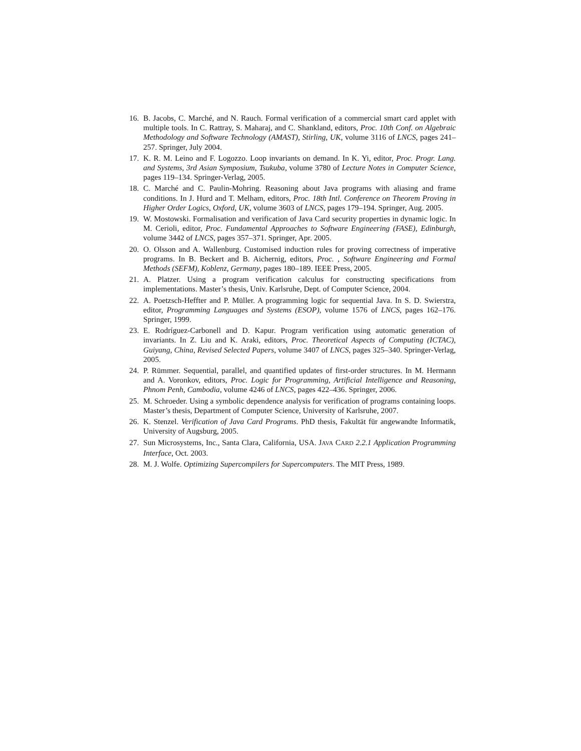16. B. Jacobs, C. Marché, and N. Rauch. Formal verification of a commercial smart card applet with multiple tools. In C. Rattray, S. Maharaj, and C. Shankland, editors, Proc. 10th Conf. on Algebraic Methodology and Software Technology (AMAST), Stirling, UK, volume 3116 of LNCS, pages 241–257. Springer, July 2004.
17. K. R. M. Leino and F. Logozzo. Loop invariants on demand. In K. Yi, editor, Proc. Progr. Lang. and Systems, 3rd Asian Symposium, Tsukuba, volume 3780 of Lecture Notes in Computer Science, pages 119–134. Springer-Verlag, 2005.
18. C. Marché and C. Paulin-Mohring. Reasoning about Java programs with aliasing and frame conditions. In J. Hurd and T. Melham, editors, Proc. 18th Intl. Conference on Theorem Proving in Higher Order Logics, Oxford, UK, volume 3603 of LNCS, pages 179–194. Springer, Aug. 2005.
19. W. Mostowski. Formalisation and verification of Java Card security properties in dynamic logic. In M. Cerioli, editor, Proc. Fundamental Approaches to Software Engineering (FASE), Edinburgh, volume 3442 of LNCS, pages 357–371. Springer, Apr. 2005.
20. O. Olsson and A. Wallenburg. Customised induction rules for proving correctness of imperative programs. In B. Beckert and B. Aichernig, editors, Proc. , Software Engineering and Formal Methods (SEFM), Koblenz, Germany, pages 180–189. IEEE Press, 2005.
21. A. Platzer. Using a program verification calculus for constructing specifications from implementations. Master’s thesis, Univ. Karlsruhe, Dept. of Computer Science, 2004.
22. A. Poetzsch-Heffter and P. Müller. A programming logic for sequential Java. In S. D. Swierstra, editor, Programming Languages and Systems (ESOP), volume 1576 of LNCS, pages 162–176. Springer, 1999.
23. E. Rodríguez-Carbonell and D. Kapur. Program verification using automatic generation of invariants. In Z. Liu and K. Araki, editors, Proc. Theoretical Aspects of Computing (ICTAC), Guiyang, China, Revised Selected Papers, volume 3407 of LNCS, pages 325–340. Springer-Verlag, 2005.
24. P. Rümmer. Sequential, parallel, and quantified updates of first-order structures. In M. Hermann and A. Voronkov, editors, Proc. Logic for Programming, Artificial Intelligence and Reasoning, Phnom Penh, Cambodia, volume 4246 of LNCS, pages 422–436. Springer, 2006.
25. M. Schroeder. Using a symbolic dependence analysis for verification of programs containing loops. Master’s thesis, Department of Computer Science, University of Karlsruhe, 2007.
26. K. Stenzel. Verification of Java Card Programs. PhD thesis, Fakultät für angewandte Informatik, University of Augsburg, 2005.
27. Sun Microsystems, Inc., Santa Clara, California, USA. JAVA CARD 2.2.1 Application Programming Interface, Oct. 2003.
28. M. J. Wolfe. Optimizing Supercompilers for Supercomputers. The MIT Press, 1989.